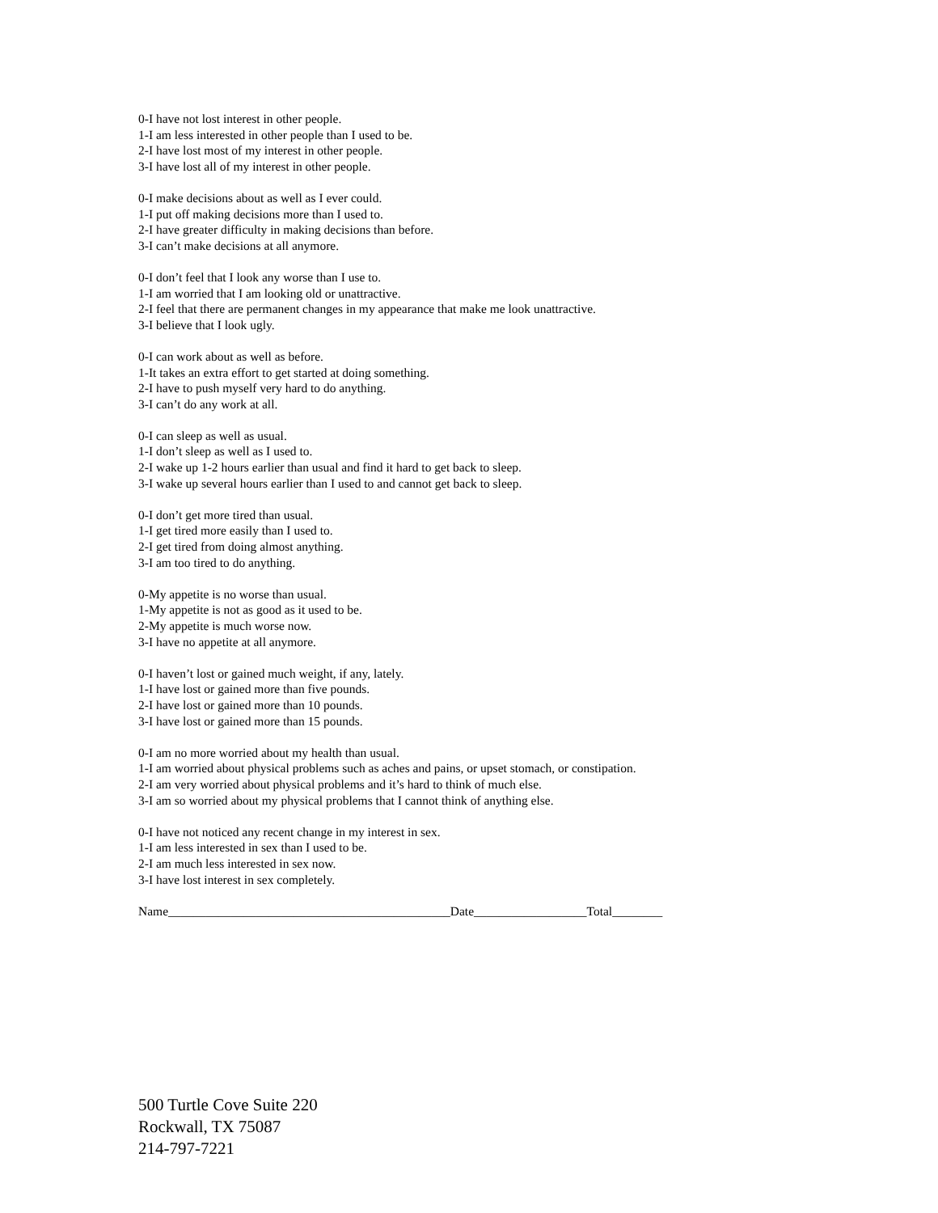0-I have not lost interest in other people.
1-I am less interested in other people than I used to be.
2-I have lost most of my interest in other people.
3-I have lost all of my interest in other people.
0-I make decisions about as well as I ever could.
1-I put off making decisions more than I used to.
2-I have greater difficulty in making decisions than before.
3-I can’t make decisions at all anymore.
0-I don’t feel that I look any worse than I use to.
1-I am worried that I am looking old or unattractive.
2-I feel that there are permanent changes in my appearance that make me look unattractive.
3-I believe that I look ugly.
0-I can work about as well as before.
1-It takes an extra effort to get started at doing something.
2-I have to push myself very hard to do anything.
3-I can’t do any work at all.
0-I can sleep as well as usual.
1-I don’t sleep as well as I used to.
2-I wake up 1-2 hours earlier than usual and find it hard to get back to sleep.
3-I wake up several hours earlier than I used to and cannot get back to sleep.
0-I don’t get more tired than usual.
1-I get tired more easily than I used to.
2-I get tired from doing almost anything.
3-I am too tired to do anything.
0-My appetite is no worse than usual.
1-My appetite is not as good as it used to be.
2-My appetite is much worse now.
3-I have no appetite at all anymore.
0-I haven’t lost or gained much weight, if any, lately.
1-I have lost or gained more than five pounds.
2-I have lost or gained more than 10 pounds.
3-I have lost or gained more than 15 pounds.
0-I am no more worried about my health than usual.
1-I am worried about physical problems such as aches and pains, or upset stomach, or constipation.
2-I am very worried about physical problems and it’s hard to think of much else.
3-I am so worried about my physical problems that I cannot think of anything else.
0-I have not noticed any recent change in my interest in sex.
1-I am less interested in sex than I used to be.
2-I am much less interested in sex now.
3-I have lost interest in sex completely.
Name_____________________________________________Date__________________Total________
500 Turtle Cove Suite 220
Rockwall, TX 75087
214-797-7221